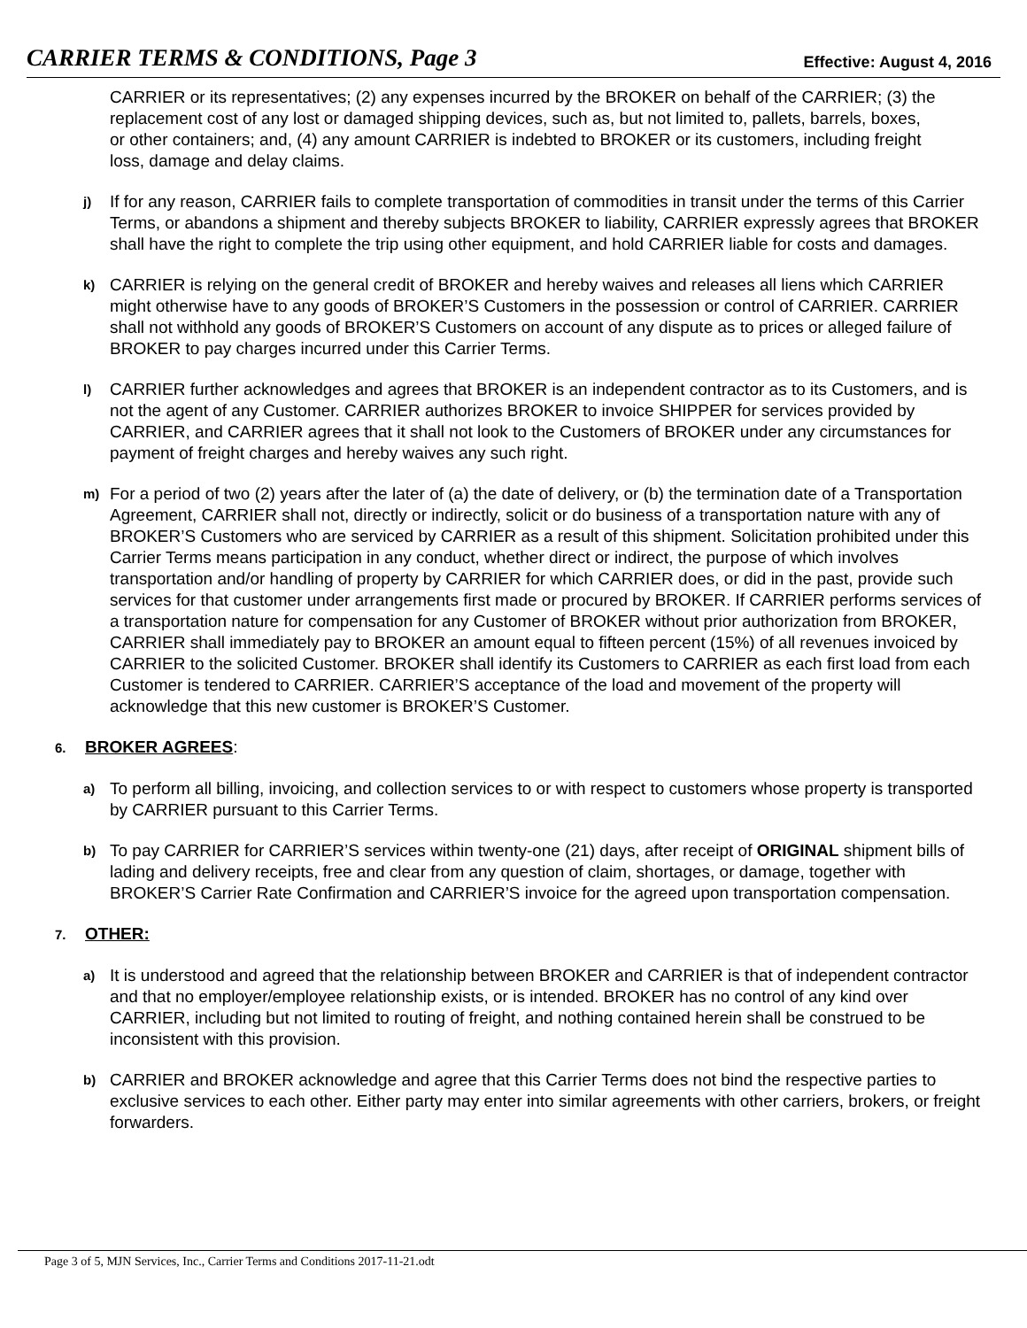CARRIER TERMS & CONDITIONS, Page 3 Effective: August 4, 2016
CARRIER or its representatives; (2) any expenses incurred by the BROKER on behalf of the CARRIER; (3) the replacement cost of any lost or damaged shipping devices, such as, but not limited to, pallets, barrels, boxes, or other containers; and, (4) any amount CARRIER is indebted to BROKER or its customers, including freight loss, damage and delay claims.
j) If for any reason, CARRIER fails to complete transportation of commodities in transit under the terms of this Carrier Terms, or abandons a shipment and thereby subjects BROKER to liability, CARRIER expressly agrees that BROKER shall have the right to complete the trip using other equipment, and hold CARRIER liable for costs and damages.
k) CARRIER is relying on the general credit of BROKER and hereby waives and releases all liens which CARRIER might otherwise have to any goods of BROKER’S Customers in the possession or control of CARRIER. CARRIER shall not withhold any goods of BROKER’S Customers on account of any dispute as to prices or alleged failure of BROKER to pay charges incurred under this Carrier Terms.
l) CARRIER further acknowledges and agrees that BROKER is an independent contractor as to its Customers, and is not the agent of any Customer. CARRIER authorizes BROKER to invoice SHIPPER for services provided by CARRIER, and CARRIER agrees that it shall not look to the Customers of BROKER under any circumstances for payment of freight charges and hereby waives any such right.
m) For a period of two (2) years after the later of (a) the date of delivery, or (b) the termination date of a Transportation Agreement, CARRIER shall not, directly or indirectly, solicit or do business of a transportation nature with any of BROKER’S Customers who are serviced by CARRIER as a result of this shipment. Solicitation prohibited under this Carrier Terms means participation in any conduct, whether direct or indirect, the purpose of which involves transportation and/or handling of property by CARRIER for which CARRIER does, or did in the past, provide such services for that customer under arrangements first made or procured by BROKER. If CARRIER performs services of a transportation nature for compensation for any Customer of BROKER without prior authorization from BROKER, CARRIER shall immediately pay to BROKER an amount equal to fifteen percent (15%) of all revenues invoiced by CARRIER to the solicited Customer. BROKER shall identify its Customers to CARRIER as each first load from each Customer is tendered to CARRIER. CARRIER’S acceptance of the load and movement of the property will acknowledge that this new customer is BROKER’S Customer.
6. BROKER AGREES:
a) To perform all billing, invoicing, and collection services to or with respect to customers whose property is transported by CARRIER pursuant to this Carrier Terms.
b) To pay CARRIER for CARRIER’S services within twenty-one (21) days, after receipt of ORIGINAL shipment bills of lading and delivery receipts, free and clear from any question of claim, shortages, or damage, together with BROKER’S Carrier Rate Confirmation and CARRIER’S invoice for the agreed upon transportation compensation.
7. OTHER:
a) It is understood and agreed that the relationship between BROKER and CARRIER is that of independent contractor and that no employer/employee relationship exists, or is intended. BROKER has no control of any kind over CARRIER, including but not limited to routing of freight, and nothing contained herein shall be construed to be inconsistent with this provision.
b) CARRIER and BROKER acknowledge and agree that this Carrier Terms does not bind the respective parties to exclusive services to each other. Either party may enter into similar agreements with other carriers, brokers, or freight forwarders.
Page 3 of 5, MJN Services, Inc., Carrier Terms and Conditions 2017-11-21.odt